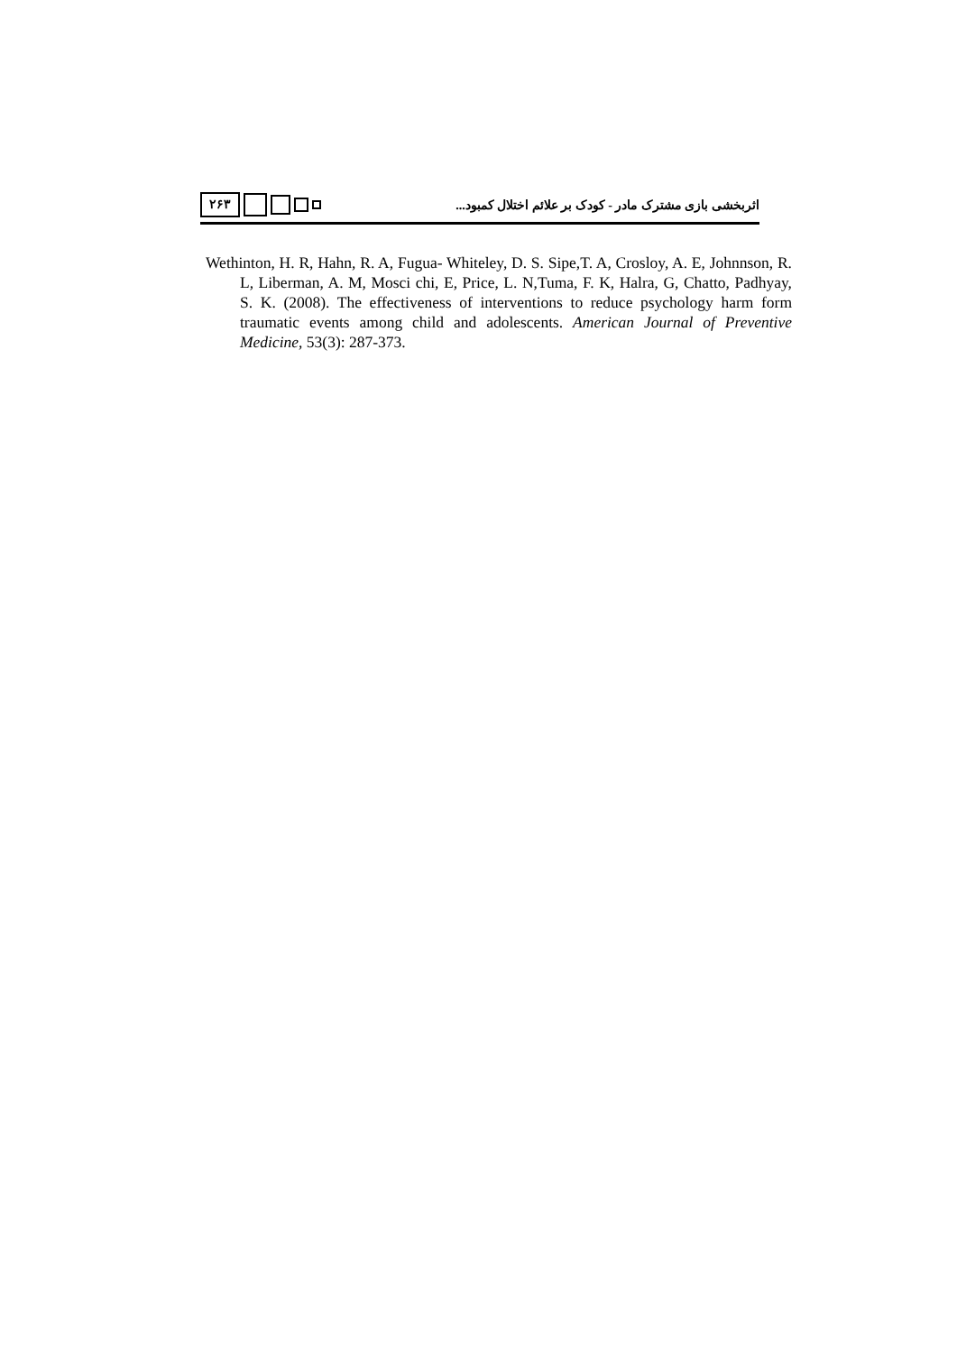۲۶۳
اثربخشی بازی مشترک مادر - کودک بر علائم اختلال کمبود...
Wethinton, H. R, Hahn, R. A, Fugua- Whiteley, D. S. Sipe,T. A, Crosloy, A. E, Johnnson, R. L, Liberman, A. M, Mosci chi, E, Price, L. N,Tuma, F. K, Halra, G, Chatto, Padhyay, S. K. (2008). The effectiveness of interventions to reduce psychology harm form traumatic events among child and adolescents. American Journal of Preventive Medicine, 53(3): 287-373.